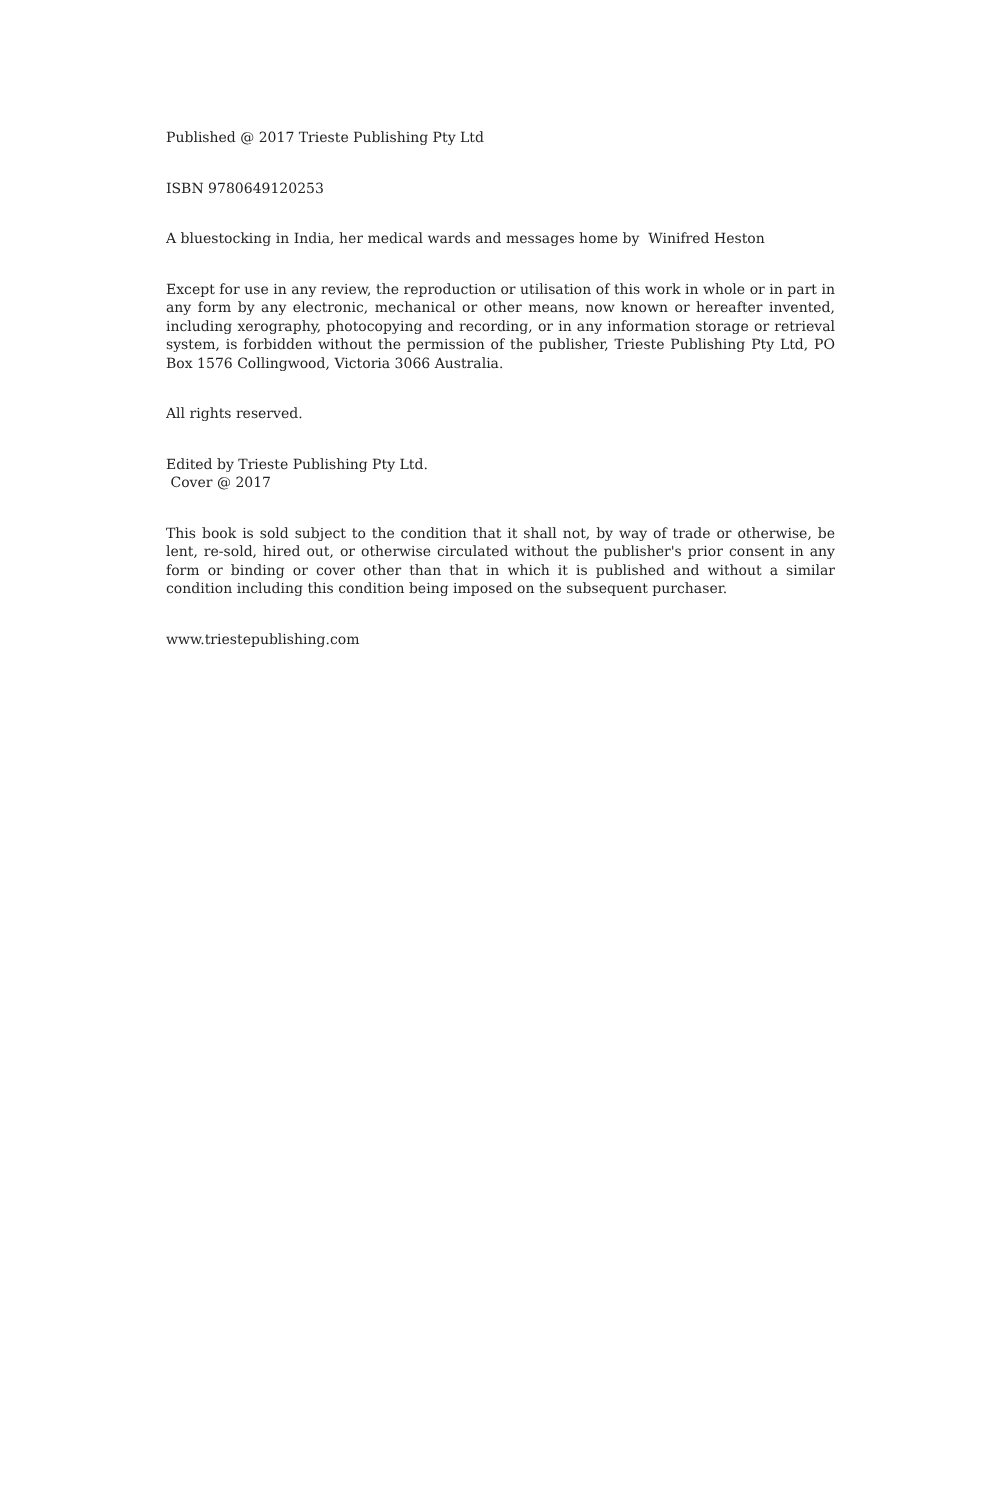Published @ 2017 Trieste Publishing Pty Ltd
ISBN 9780649120253
A bluestocking in India, her medical wards and messages home by Winifred Heston
Except for use in any review, the reproduction or utilisation of this work in whole or in part in any form by any electronic, mechanical or other means, now known or hereafter invented, including xerography, photocopying and recording, or in any information storage or retrieval system, is forbidden without the permission of the publisher, Trieste Publishing Pty Ltd, PO Box 1576 Collingwood, Victoria 3066 Australia.
All rights reserved.
Edited by Trieste Publishing Pty Ltd.
Cover @ 2017
This book is sold subject to the condition that it shall not, by way of trade or otherwise, be lent, re-sold, hired out, or otherwise circulated without the publisher's prior consent in any form or binding or cover other than that in which it is published and without a similar condition including this condition being imposed on the subsequent purchaser.
www.triestepublishing.com